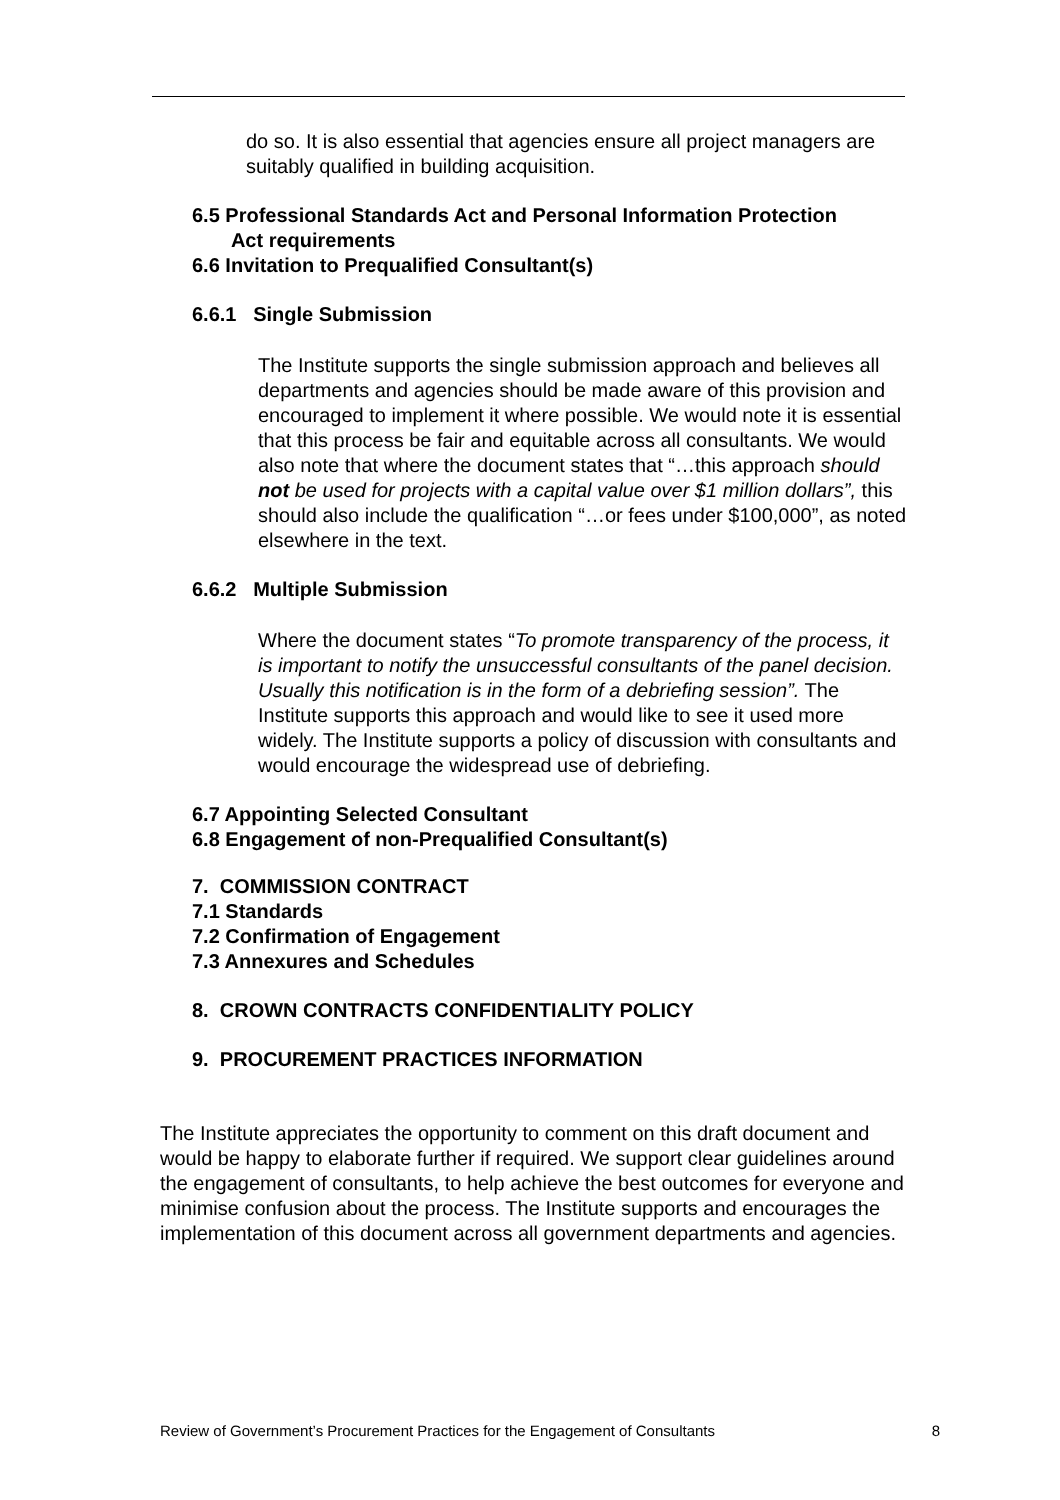do so. It is also essential that agencies ensure all project managers are suitably qualified in building acquisition.
6.5 Professional Standards Act and Personal Information Protection
Act requirements
6.6 Invitation to Prequalified Consultant(s)
6.6.1 Single Submission
The Institute supports the single submission approach and believes all departments and agencies should be made aware of this provision and encouraged to implement it where possible. We would note it is essential that this process be fair and equitable across all consultants. We would also note that where the document states that “…this approach should not be used for projects with a capital value over $1 million dollars”, this should also include the qualification “…or fees under $100,000”, as noted elsewhere in the text.
6.6.2 Multiple Submission
Where the document states “To promote transparency of the process, it is important to notify the unsuccessful consultants of the panel decision. Usually this notification is in the form of a debriefing session”. The Institute supports this approach and would like to see it used more widely. The Institute supports a policy of discussion with consultants and would encourage the widespread use of debriefing.
6.7 Appointing Selected Consultant
6.8 Engagement of non-Prequalified Consultant(s)
7. COMMISSION CONTRACT
7.1 Standards
7.2 Confirmation of Engagement
7.3 Annexures and Schedules
8. CROWN CONTRACTS CONFIDENTIALITY POLICY
9. PROCUREMENT PRACTICES INFORMATION
The Institute appreciates the opportunity to comment on this draft document and would be happy to elaborate further if required. We support clear guidelines around the engagement of consultants, to help achieve the best outcomes for everyone and minimise confusion about the process. The Institute supports and encourages the implementation of this document across all government departments and agencies.
Review of Government’s Procurement Practices for the Engagement of Consultants 8